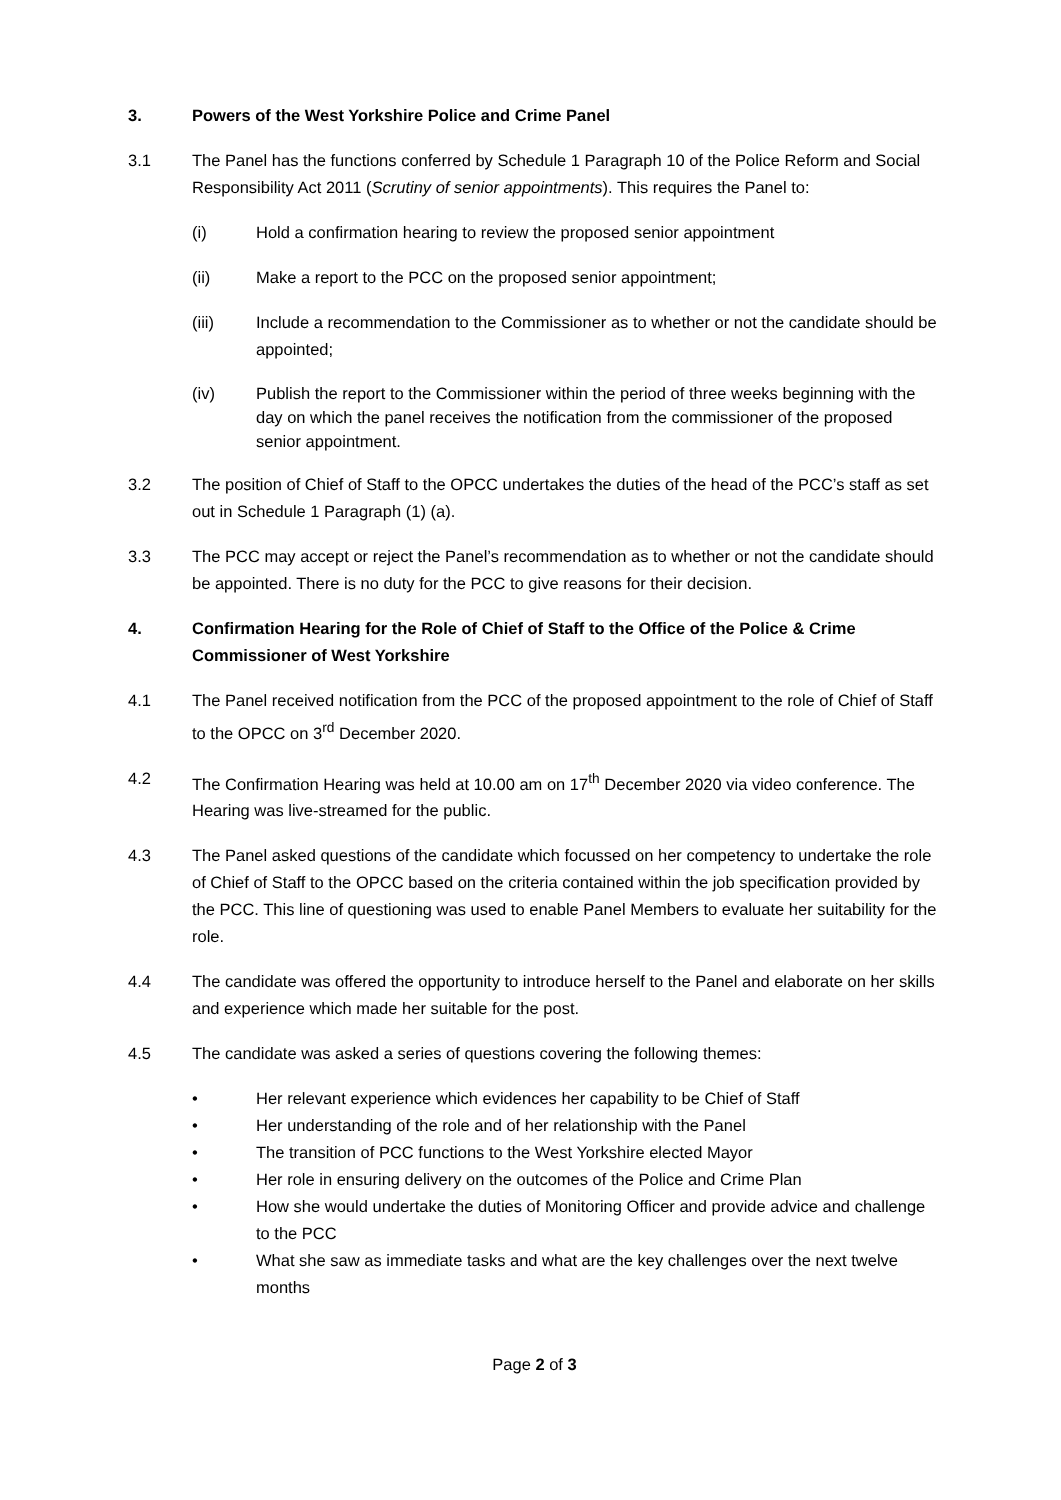3. Powers of the West Yorkshire Police and Crime Panel
3.1 The Panel has the functions conferred by Schedule 1 Paragraph 10 of the Police Reform and Social Responsibility Act 2011 (Scrutiny of senior appointments). This requires the Panel to:
(i) Hold a confirmation hearing to review the proposed senior appointment
(ii) Make a report to the PCC on the proposed senior appointment;
(iii) Include a recommendation to the Commissioner as to whether or not the candidate should be appointed;
(iv) Publish the report to the Commissioner within the period of three weeks beginning with the day on which the panel receives the notification from the commissioner of the proposed senior appointment.
3.2 The position of Chief of Staff to the OPCC undertakes the duties of the head of the PCC’s staff as set out in Schedule 1 Paragraph (1) (a).
3.3 The PCC may accept or reject the Panel’s recommendation as to whether or not the candidate should be appointed. There is no duty for the PCC to give reasons for their decision.
4. Confirmation Hearing for the Role of Chief of Staff to the Office of the Police & Crime Commissioner of West Yorkshire
4.1 The Panel received notification from the PCC of the proposed appointment to the role of Chief of Staff to the OPCC on 3<sup>rd</sup> December 2020.
4.2 The Confirmation Hearing was held at 10.00 am on 17<sup>th</sup> December 2020 via video conference. The Hearing was live-streamed for the public.
4.3 The Panel asked questions of the candidate which focussed on her competency to undertake the role of Chief of Staff to the OPCC based on the criteria contained within the job specification provided by the PCC. This line of questioning was used to enable Panel Members to evaluate her suitability for the role.
4.4 The candidate was offered the opportunity to introduce herself to the Panel and elaborate on her skills and experience which made her suitable for the post.
4.5 The candidate was asked a series of questions covering the following themes:
• Her relevant experience which evidences her capability to be Chief of Staff
• Her understanding of the role and of her relationship with the Panel
• The transition of PCC functions to the West Yorkshire elected Mayor
• Her role in ensuring delivery on the outcomes of the Police and Crime Plan
• How she would undertake the duties of Monitoring Officer and provide advice and challenge to the PCC
• What she saw as immediate tasks and what are the key challenges over the next twelve months
Page 2 of 3